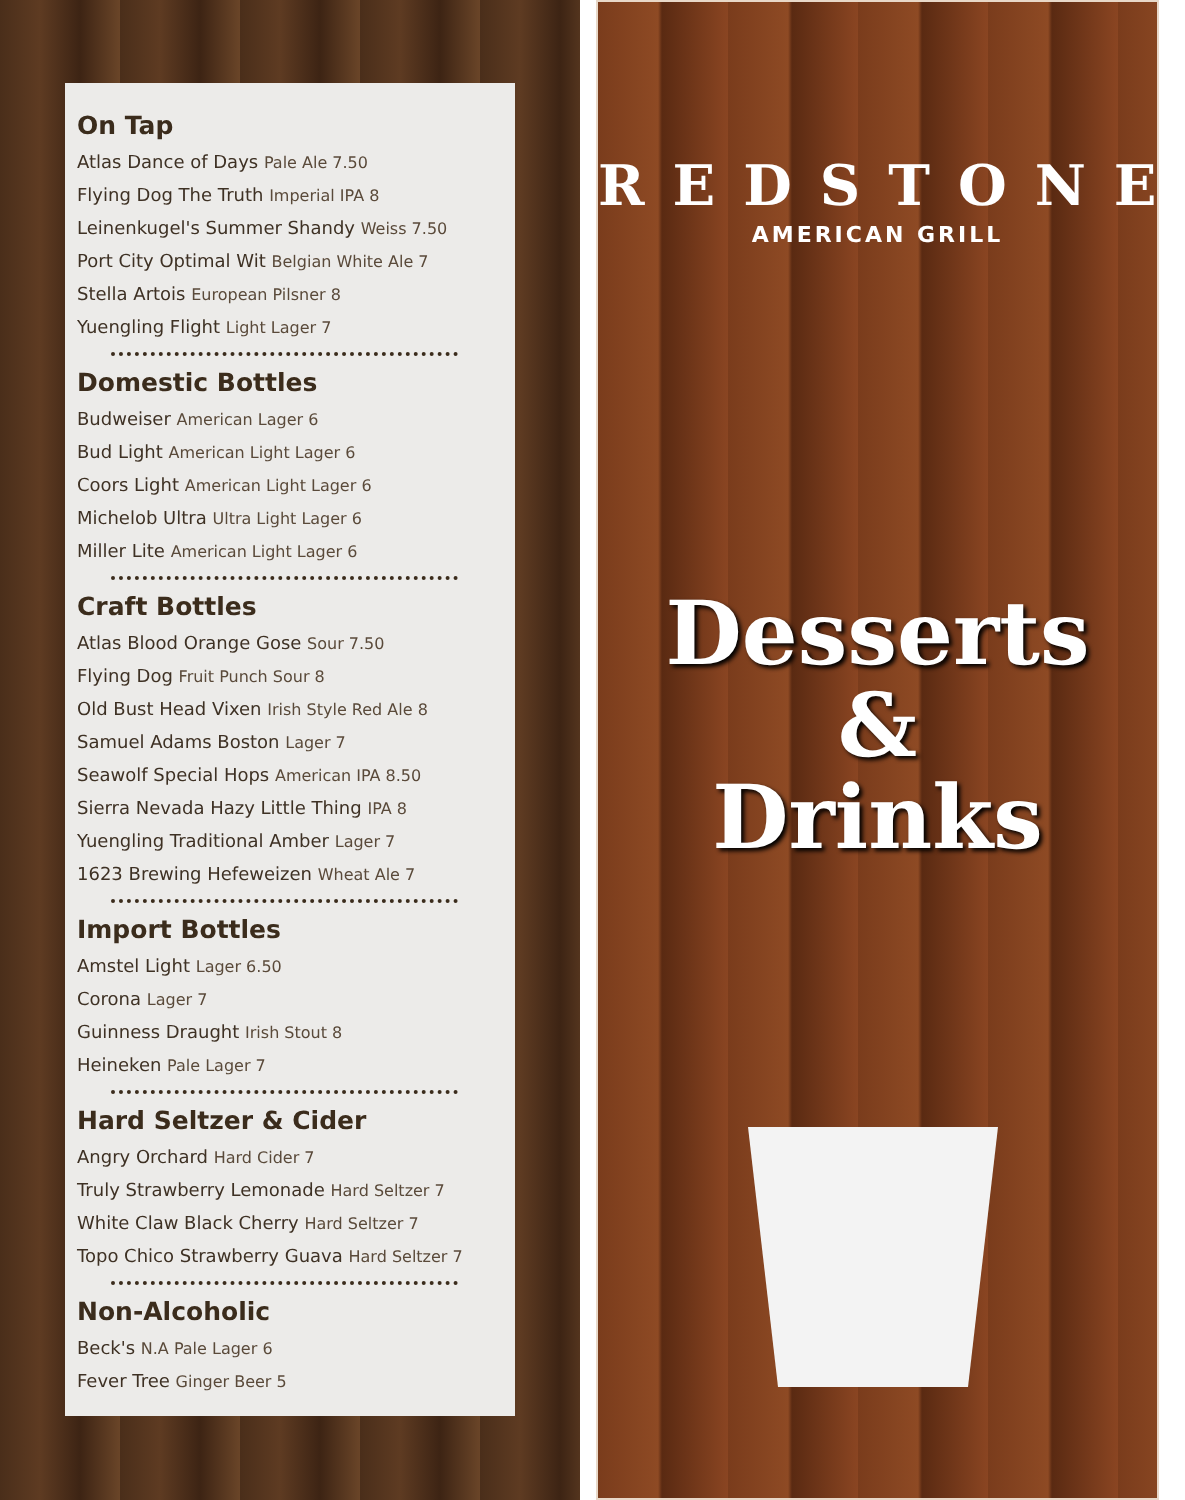On Tap
Atlas Dance of Days Pale Ale 7.50
Flying Dog The Truth Imperial IPA 8
Leinenkugel's Summer Shandy Weiss 7.50
Port City Optimal Wit Belgian White Ale 7
Stella Artois European Pilsner 8
Yuengling Flight Light Lager 7
Domestic Bottles
Budweiser American Lager 6
Bud Light American Light Lager 6
Coors Light American Light Lager 6
Michelob Ultra Ultra Light Lager 6
Miller Lite American Light Lager 6
Craft Bottles
Atlas Blood Orange Gose Sour 7.50
Flying Dog Fruit Punch Sour 8
Old Bust Head Vixen Irish Style Red Ale 8
Samuel Adams Boston Lager 7
Seawolf Special Hops American IPA 8.50
Sierra Nevada Hazy Little Thing IPA 8
Yuengling Traditional Amber Lager 7
1623 Brewing Hefeweizen Wheat Ale 7
Import Bottles
Amstel Light Lager 6.50
Corona Lager 7
Guinness Draught Irish Stout 8
Heineken Pale Lager 7
Hard Seltzer & Cider
Angry Orchard Hard Cider 7
Truly Strawberry Lemonade Hard Seltzer 7
White Claw Black Cherry Hard Seltzer 7
Topo Chico Strawberry Guava Hard Seltzer 7
Non-Alcoholic
Beck's N.A Pale Lager 6
Fever Tree Ginger Beer 5
REDSTONE
AMERICAN GRILL
Desserts
&
Drinks